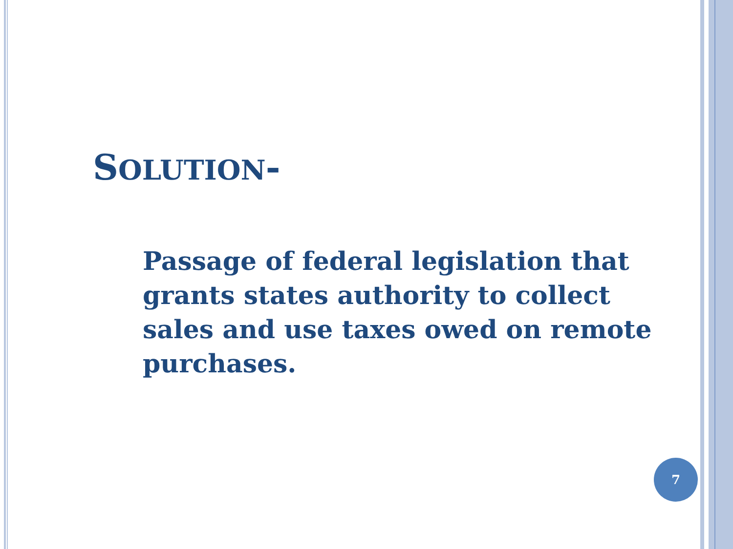SOLUTION-
Passage of federal legislation that grants states authority to collect sales and use taxes owed on remote purchases.
7